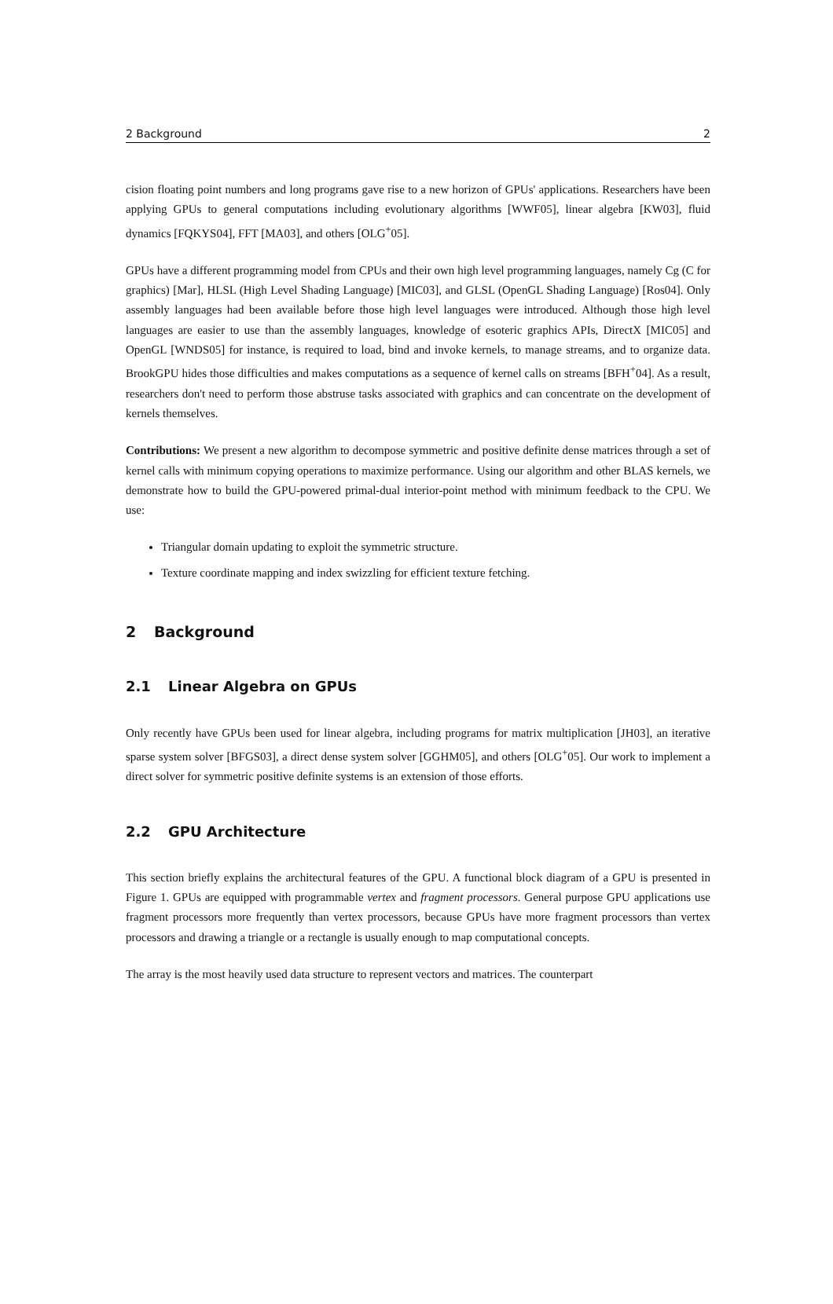2 Background 2
cision floating point numbers and long programs gave rise to a new horizon of GPUs' applications. Researchers have been applying GPUs to general computations including evolutionary algorithms [WWF05], linear algebra [KW03], fluid dynamics [FQKYS04], FFT [MA03], and others [OLG<sup>+</sup>05].
GPUs have a different programming model from CPUs and their own high level programming languages, namely Cg (C for graphics) [Mar], HLSL (High Level Shading Language) [MIC03], and GLSL (OpenGL Shading Language) [Ros04]. Only assembly languages had been available before those high level languages were introduced. Although those high level languages are easier to use than the assembly languages, knowledge of esoteric graphics APIs, DirectX [MIC05] and OpenGL [WNDS05] for instance, is required to load, bind and invoke kernels, to manage streams, and to organize data. BrookGPU hides those difficulties and makes computations as a sequence of kernel calls on streams [BFH<sup>+</sup>04]. As a result, researchers don't need to perform those abstruse tasks associated with graphics and can concentrate on the development of kernels themselves.
Contributions: We present a new algorithm to decompose symmetric and positive definite dense matrices through a set of kernel calls with minimum copying operations to maximize performance. Using our algorithm and other BLAS kernels, we demonstrate how to build the GPU-powered primal-dual interior-point method with minimum feedback to the CPU. We use:
Triangular domain updating to exploit the symmetric structure.
Texture coordinate mapping and index swizzling for efficient texture fetching.
2 Background
2.1 Linear Algebra on GPUs
Only recently have GPUs been used for linear algebra, including programs for matrix multiplication [JH03], an iterative sparse system solver [BFGS03], a direct dense system solver [GGHM05], and others [OLG<sup>+</sup>05]. Our work to implement a direct solver for symmetric positive definite systems is an extension of those efforts.
2.2 GPU Architecture
This section briefly explains the architectural features of the GPU. A functional block diagram of a GPU is presented in Figure 1. GPUs are equipped with programmable vertex and fragment processors. General purpose GPU applications use fragment processors more frequently than vertex processors, because GPUs have more fragment processors than vertex processors and drawing a triangle or a rectangle is usually enough to map computational concepts.
The array is the most heavily used data structure to represent vectors and matrices. The counterpart